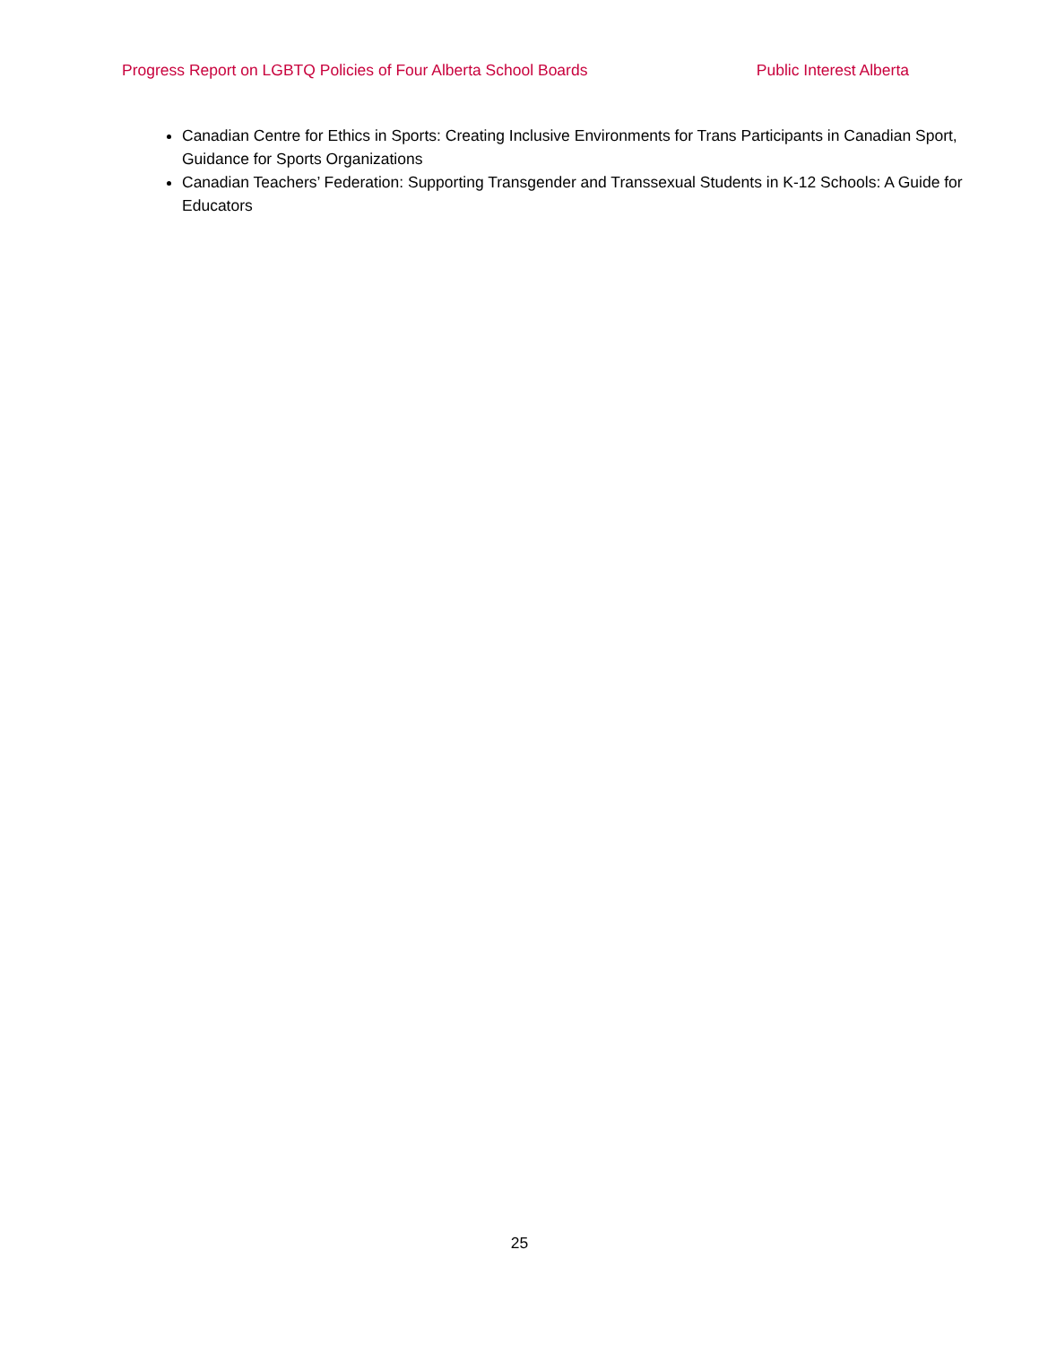Progress Report on LGBTQ Policies of Four Alberta School Boards Public Interest Alberta
Canadian Centre for Ethics in Sports: Creating Inclusive Environments for Trans Participants in Canadian Sport, Guidance for Sports Organizations
Canadian Teachers’ Federation: Supporting Transgender and Transsexual Students in K-12 Schools: A Guide for Educators
25